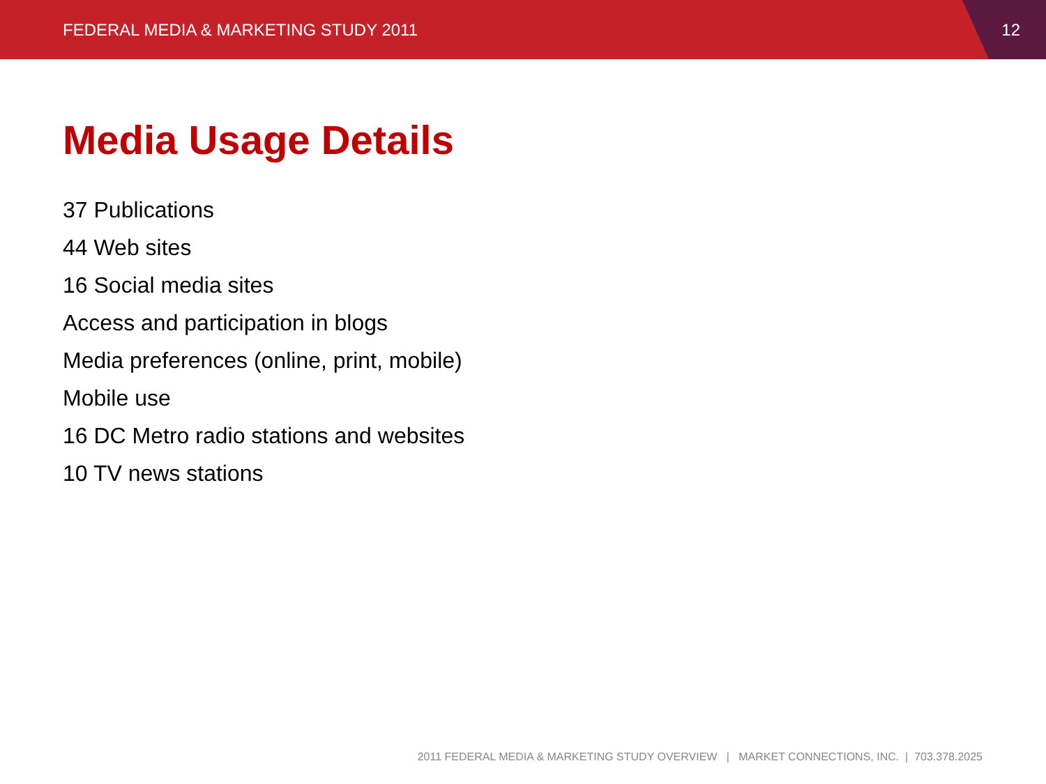FEDERAL MEDIA & MARKETING STUDY 2011
12
Media Usage Details
37 Publications
44 Web sites
16 Social media sites
Access and participation in blogs
Media preferences (online, print, mobile)
Mobile use
16 DC Metro radio stations and websites
10 TV news stations
2011 FEDERAL MEDIA & MARKETING STUDY OVERVIEW | MARKET CONNECTIONS, INC. | 703.378.2025